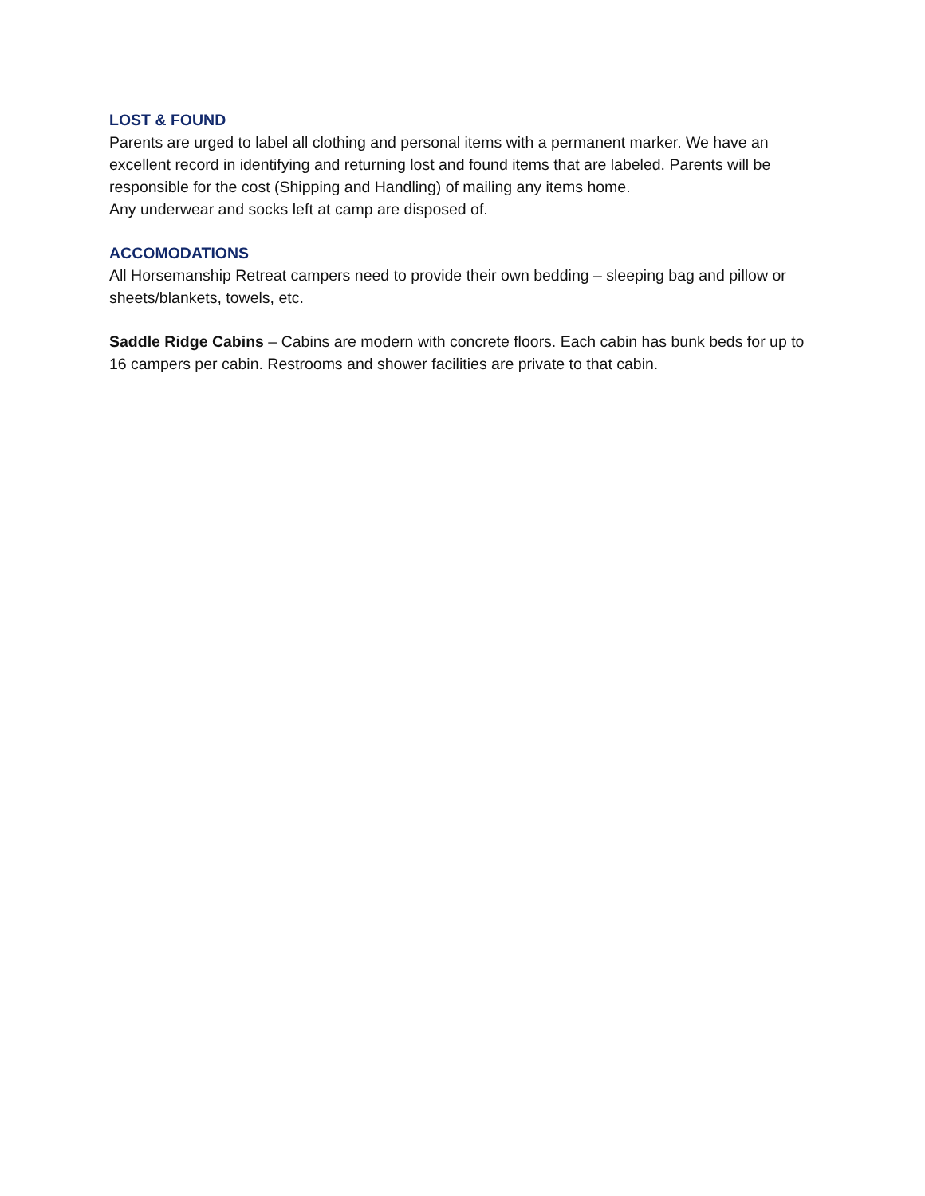LOST & FOUND
Parents are urged to label all clothing and personal items with a permanent marker. We have an excellent record in identifying and returning lost and found items that are labeled. Parents will be responsible for the cost (Shipping and Handling) of mailing any items home.
Any underwear and socks left at camp are disposed of.
ACCOMODATIONS
All Horsemanship Retreat campers need to provide their own bedding – sleeping bag and pillow or sheets/blankets, towels, etc.
Saddle Ridge Cabins – Cabins are modern with concrete floors. Each cabin has bunk beds for up to 16 campers per cabin. Restrooms and shower facilities are private to that cabin.